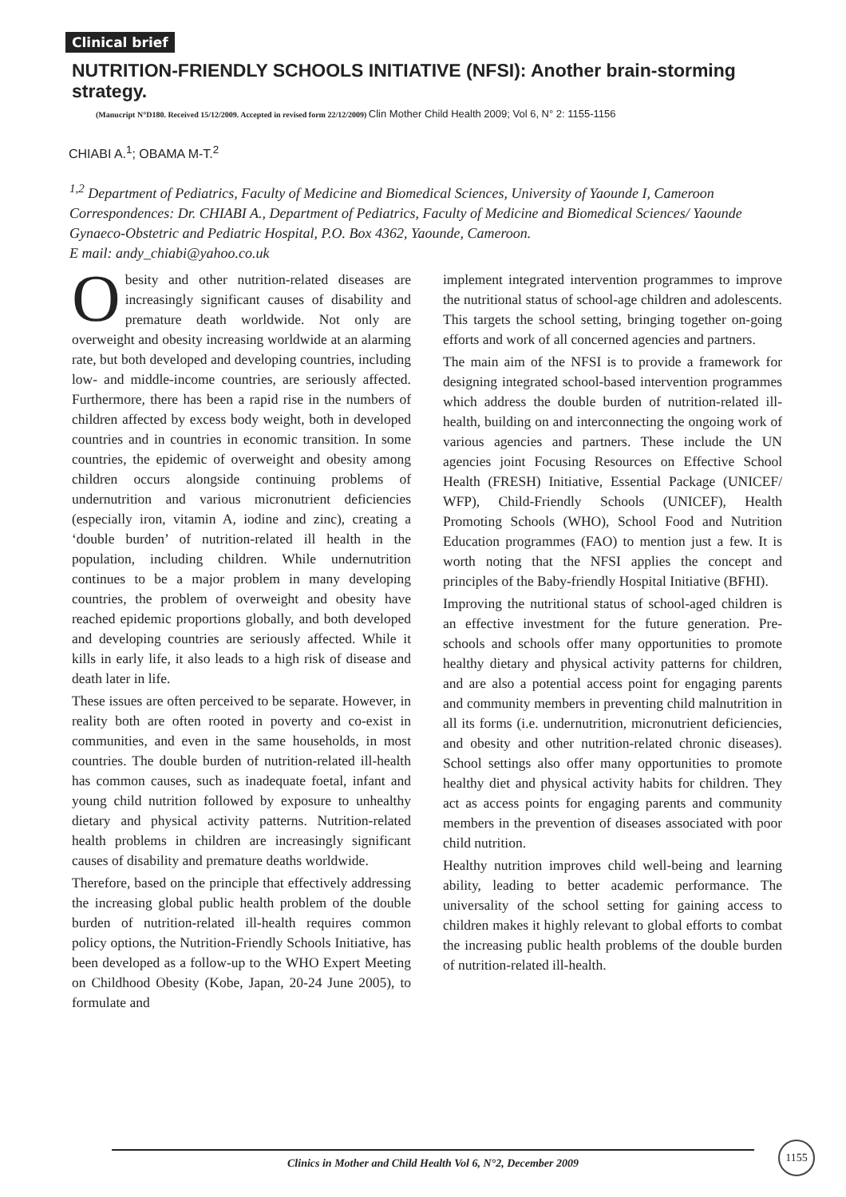Clinical brief
NUTRITION-FRIENDLY SCHOOLS INITIATIVE (NFSI): Another brain-storming strategy.
(Manucript N°D180. Received 15/12/2009. Accepted in revised form 22/12/2009) Clin Mother Child Health 2009; Vol 6, N° 2: 1155-1156
CHIABI A.<sup>1</sup>; OBAMA M-T.<sup>2</sup>
<sup>1,2</sup> Department of Pediatrics, Faculty of Medicine and Biomedical Sciences, University of Yaounde I, Cameroon
Correspondences: Dr. CHIABI A., Department of Pediatrics, Faculty of Medicine and Biomedical Sciences/ Yaounde Gynaeco-Obstetric and Pediatric Hospital, P.O. Box 4362, Yaounde, Cameroon.
E mail: andy_chiabi@yahoo.co.uk
Obesity and other nutrition-related diseases are increasingly significant causes of disability and premature death worldwide. Not only are overweight and obesity increasing worldwide at an alarming rate, but both developed and developing countries, including low- and middle-income countries, are seriously affected. Furthermore, there has been a rapid rise in the numbers of children affected by excess body weight, both in developed countries and in countries in economic transition. In some countries, the epidemic of overweight and obesity among children occurs alongside continuing problems of undernutrition and various micronutrient deficiencies (especially iron, vitamin A, iodine and zinc), creating a ‘double burden’ of nutrition-related ill health in the population, including children. While undernutrition continues to be a major problem in many developing countries, the problem of overweight and obesity have reached epidemic proportions globally, and both developed and developing countries are seriously affected. While it kills in early life, it also leads to a high risk of disease and death later in life.
These issues are often perceived to be separate. However, in reality both are often rooted in poverty and co-exist in communities, and even in the same households, in most countries. The double burden of nutrition-related ill-health has common causes, such as inadequate foetal, infant and young child nutrition followed by exposure to unhealthy dietary and physical activity patterns. Nutrition-related health problems in children are increasingly significant causes of disability and premature deaths worldwide.
Therefore, based on the principle that effectively addressing the increasing global public health problem of the double burden of nutrition-related ill-health requires common policy options, the Nutrition-Friendly Schools Initiative, has been developed as a follow-up to the WHO Expert Meeting on Childhood Obesity (Kobe, Japan, 20-24 June 2005), to formulate and
implement integrated intervention programmes to improve the nutritional status of school-age children and adolescents. This targets the school setting, bringing together on-going efforts and work of all concerned agencies and partners.
The main aim of the NFSI is to provide a framework for designing integrated school-based intervention programmes which address the double burden of nutrition-related ill-health, building on and interconnecting the ongoing work of various agencies and partners. These include the UN agencies joint Focusing Resources on Effective School Health (FRESH) Initiative, Essential Package (UNICEF/ WFP), Child-Friendly Schools (UNICEF), Health Promoting Schools (WHO), School Food and Nutrition Education programmes (FAO) to mention just a few. It is worth noting that the NFSI applies the concept and principles of the Baby-friendly Hospital Initiative (BFHI).
Improving the nutritional status of school-aged children is an effective investment for the future generation. Pre-schools and schools offer many opportunities to promote healthy dietary and physical activity patterns for children, and are also a potential access point for engaging parents and community members in preventing child malnutrition in all its forms (i.e. undernutrition, micronutrient deficiencies, and obesity and other nutrition-related chronic diseases). School settings also offer many opportunities to promote healthy diet and physical activity habits for children. They act as access points for engaging parents and community members in the prevention of diseases associated with poor child nutrition.
Healthy nutrition improves child well-being and learning ability, leading to better academic performance. The universality of the school setting for gaining access to children makes it highly relevant to global efforts to combat the increasing public health problems of the double burden of nutrition-related ill-health.
Clinics in Mother and Child Health Vol 6, N°2, December 2009
1155